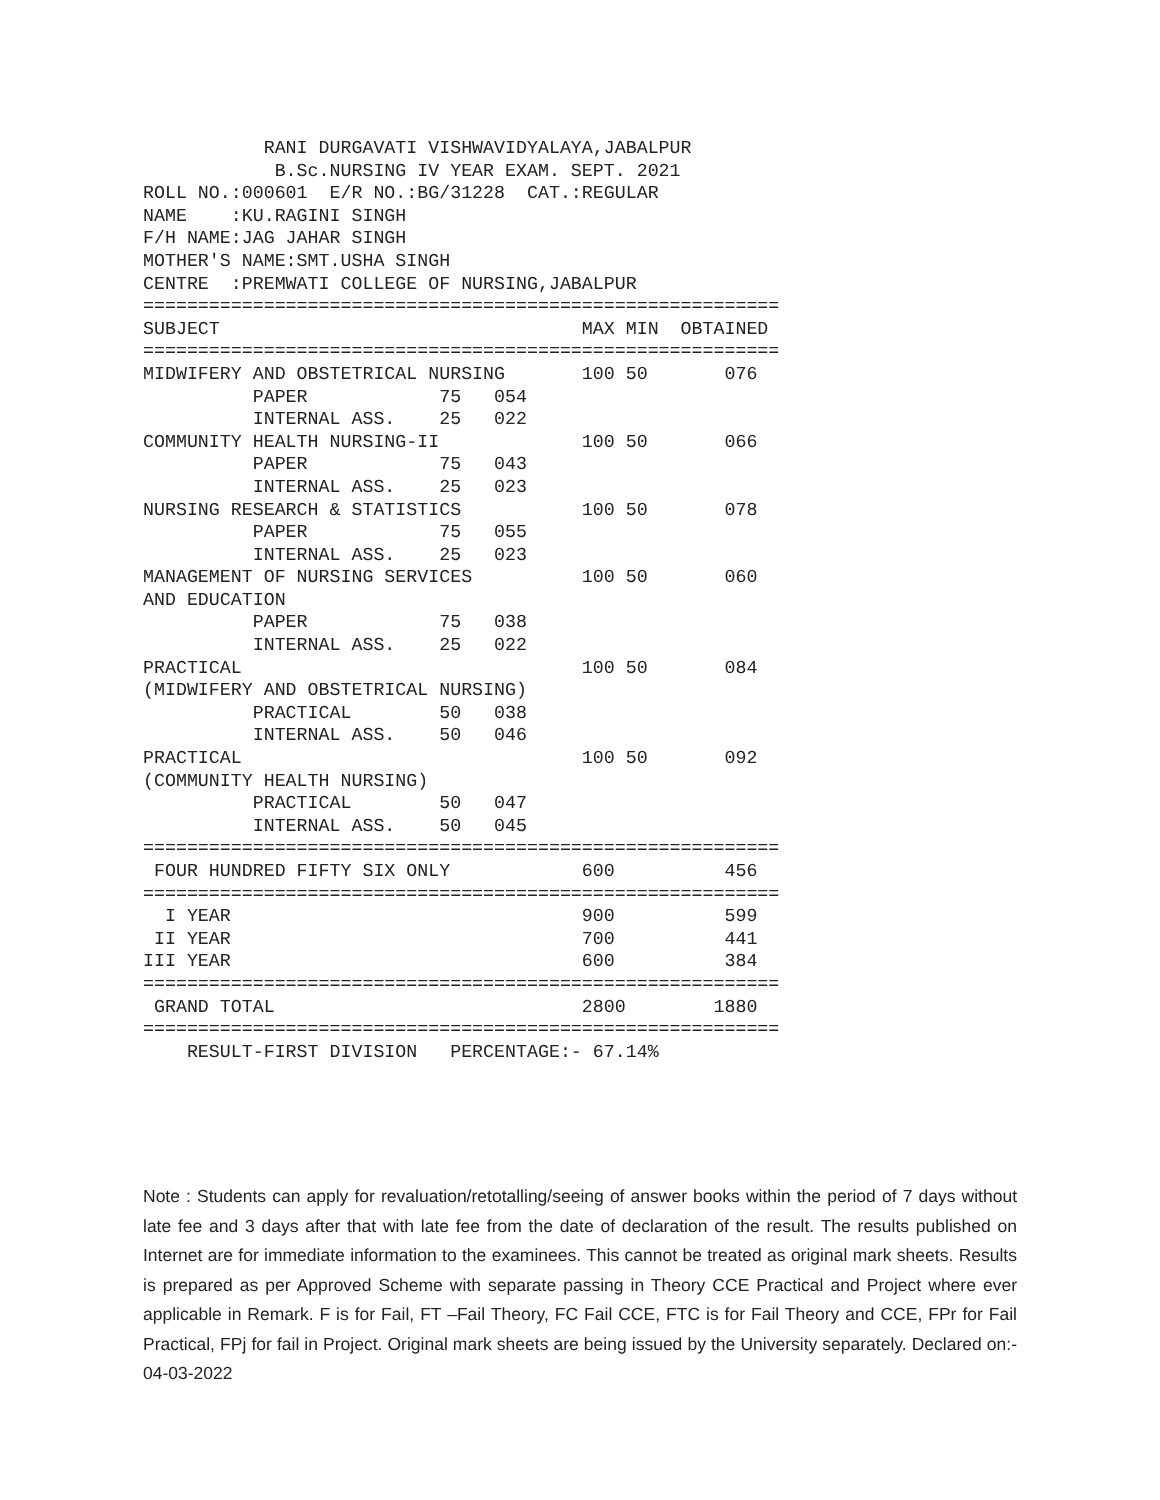RANI DURGAVATI VISHWAVIDYALAYA,JABALPUR
            B.Sc.NURSING IV YEAR EXAM. SEPT. 2021
ROLL NO.:000601  E/R NO.:BG/31228  CAT.:REGULAR
NAME    :KU.RAGINI SINGH
F/H NAME:JAG JAHAR SINGH
MOTHER'S NAME:SMT.USHA SINGH
CENTRE  :PREMWATI COLLEGE OF NURSING,JABALPUR
==========================================================
SUBJECT                                 MAX MIN  OBTAINED
==========================================================
MIDWIFERY AND OBSTETRICAL NURSING       100 50       076
          PAPER            75   054
          INTERNAL ASS.    25   022
COMMUNITY HEALTH NURSING-II             100 50       066
          PAPER            75   043
          INTERNAL ASS.    25   023
NURSING RESEARCH & STATISTICS           100 50       078
          PAPER            75   055
          INTERNAL ASS.    25   023
MANAGEMENT OF NURSING SERVICES          100 50       060
AND EDUCATION
          PAPER            75   038
          INTERNAL ASS.    25   022
PRACTICAL                               100 50       084
(MIDWIFERY AND OBSTETRICAL NURSING)
          PRACTICAL        50   038
          INTERNAL ASS.    50   046
PRACTICAL                               100 50       092
(COMMUNITY HEALTH NURSING)
          PRACTICAL        50   047
          INTERNAL ASS.    50   045
==========================================================
 FOUR HUNDRED FIFTY SIX ONLY            600          456
==========================================================
  I YEAR                                900          599
 II YEAR                                700          441
III YEAR                                600          384
==========================================================
 GRAND TOTAL                            2800        1880
==========================================================
    RESULT-FIRST DIVISION   PERCENTAGE:- 67.14%
Note : Students can apply for revaluation/retotalling/seeing of answer books within the period of 7 days without late fee and 3 days after that with late fee from the date of declaration of the result. The results published on Internet are for immediate information to the examinees. This cannot be treated as original mark sheets. Results is prepared as per Approved Scheme with separate passing in Theory CCE Practical and Project where ever applicable in Remark. F is for Fail, FT –Fail Theory, FC Fail CCE, FTC is for Fail Theory and CCE, FPr for Fail Practical, FPj for fail in Project. Original mark sheets are being issued by the University separately. Declared on:- 04-03-2022